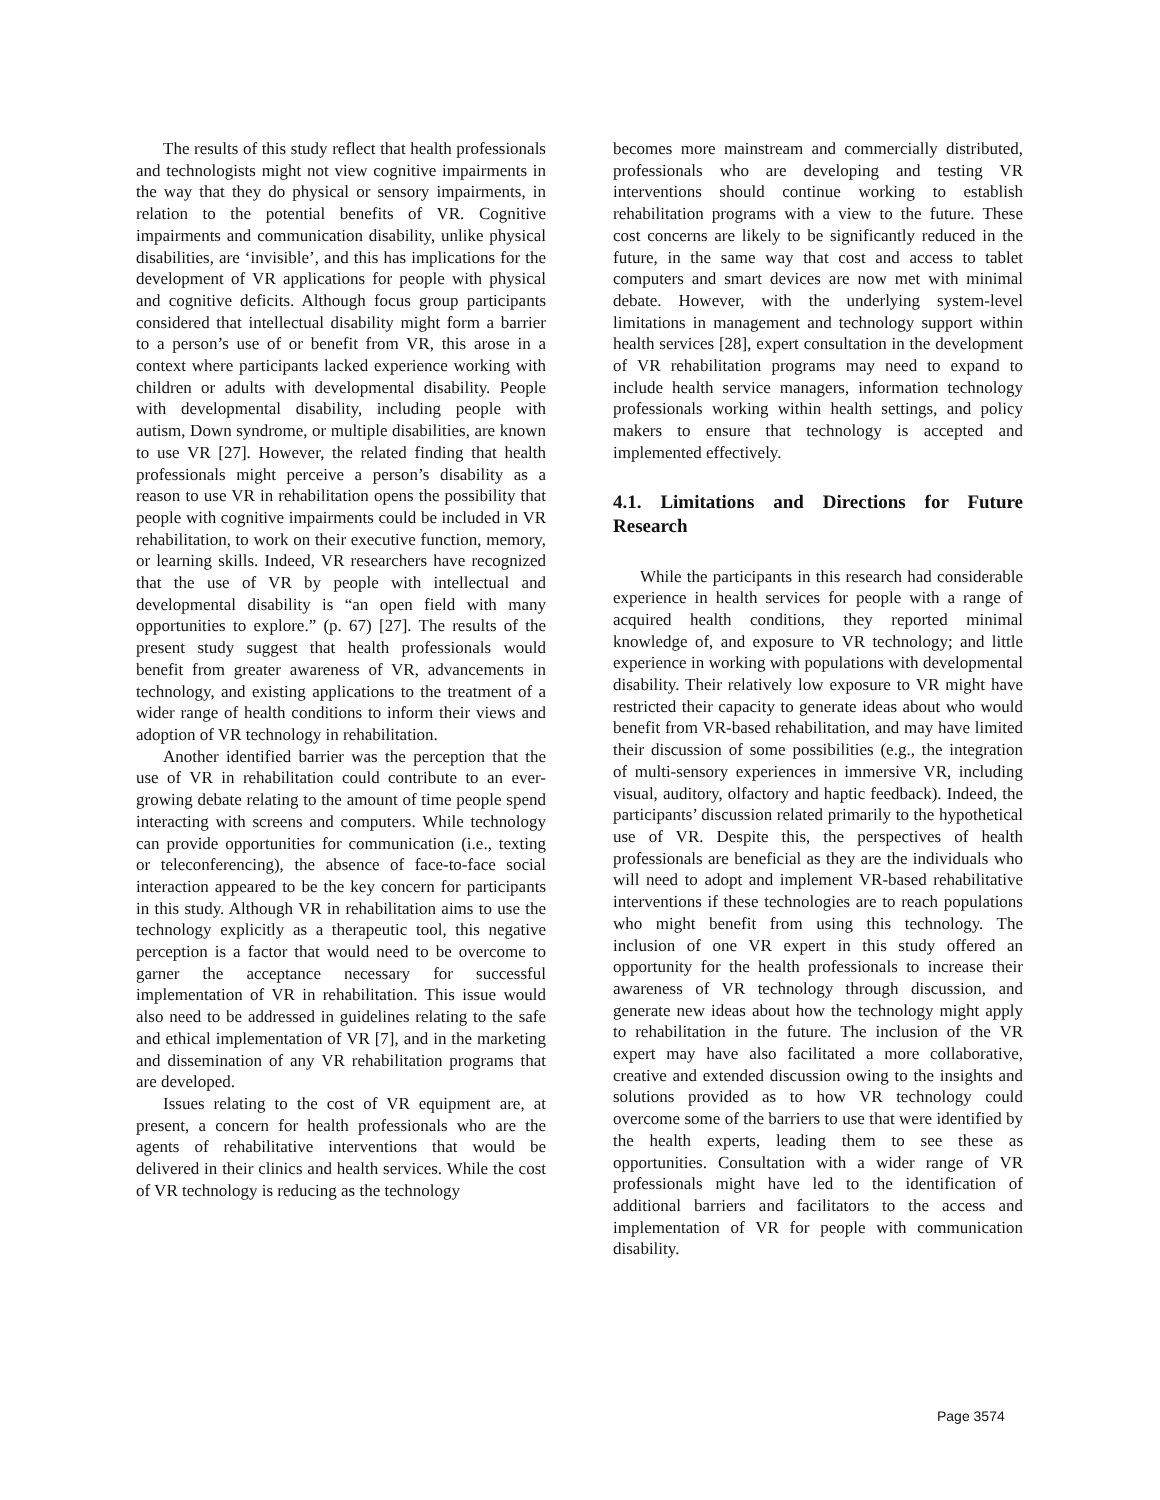The results of this study reflect that health professionals and technologists might not view cognitive impairments in the way that they do physical or sensory impairments, in relation to the potential benefits of VR. Cognitive impairments and communication disability, unlike physical disabilities, are ‘invisible’, and this has implications for the development of VR applications for people with physical and cognitive deficits. Although focus group participants considered that intellectual disability might form a barrier to a person’s use of or benefit from VR, this arose in a context where participants lacked experience working with children or adults with developmental disability. People with developmental disability, including people with autism, Down syndrome, or multiple disabilities, are known to use VR [27]. However, the related finding that health professionals might perceive a person’s disability as a reason to use VR in rehabilitation opens the possibility that people with cognitive impairments could be included in VR rehabilitation, to work on their executive function, memory, or learning skills. Indeed, VR researchers have recognized that the use of VR by people with intellectual and developmental disability is “an open field with many opportunities to explore.” (p. 67) [27]. The results of the present study suggest that health professionals would benefit from greater awareness of VR, advancements in technology, and existing applications to the treatment of a wider range of health conditions to inform their views and adoption of VR technology in rehabilitation.
Another identified barrier was the perception that the use of VR in rehabilitation could contribute to an ever-growing debate relating to the amount of time people spend interacting with screens and computers. While technology can provide opportunities for communication (i.e., texting or teleconferencing), the absence of face-to-face social interaction appeared to be the key concern for participants in this study. Although VR in rehabilitation aims to use the technology explicitly as a therapeutic tool, this negative perception is a factor that would need to be overcome to garner the acceptance necessary for successful implementation of VR in rehabilitation. This issue would also need to be addressed in guidelines relating to the safe and ethical implementation of VR [7], and in the marketing and dissemination of any VR rehabilitation programs that are developed.
Issues relating to the cost of VR equipment are, at present, a concern for health professionals who are the agents of rehabilitative interventions that would be delivered in their clinics and health services. While the cost of VR technology is reducing as the technology
becomes more mainstream and commercially distributed, professionals who are developing and testing VR interventions should continue working to establish rehabilitation programs with a view to the future. These cost concerns are likely to be significantly reduced in the future, in the same way that cost and access to tablet computers and smart devices are now met with minimal debate. However, with the underlying system-level limitations in management and technology support within health services [28], expert consultation in the development of VR rehabilitation programs may need to expand to include health service managers, information technology professionals working within health settings, and policy makers to ensure that technology is accepted and implemented effectively.
4.1. Limitations and Directions for Future Research
While the participants in this research had considerable experience in health services for people with a range of acquired health conditions, they reported minimal knowledge of, and exposure to VR technology; and little experience in working with populations with developmental disability. Their relatively low exposure to VR might have restricted their capacity to generate ideas about who would benefit from VR-based rehabilitation, and may have limited their discussion of some possibilities (e.g., the integration of multi-sensory experiences in immersive VR, including visual, auditory, olfactory and haptic feedback). Indeed, the participants’ discussion related primarily to the hypothetical use of VR. Despite this, the perspectives of health professionals are beneficial as they are the individuals who will need to adopt and implement VR-based rehabilitative interventions if these technologies are to reach populations who might benefit from using this technology. The inclusion of one VR expert in this study offered an opportunity for the health professionals to increase their awareness of VR technology through discussion, and generate new ideas about how the technology might apply to rehabilitation in the future. The inclusion of the VR expert may have also facilitated a more collaborative, creative and extended discussion owing to the insights and solutions provided as to how VR technology could overcome some of the barriers to use that were identified by the health experts, leading them to see these as opportunities. Consultation with a wider range of VR professionals might have led to the identification of additional barriers and facilitators to the access and implementation of VR for people with communication disability.
Page 3574